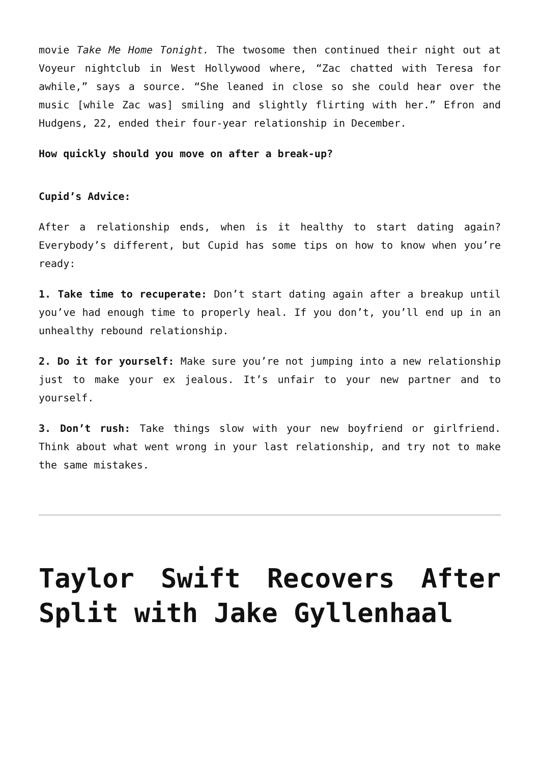movie Take Me Home Tonight. The twosome then continued their night out at Voyeur nightclub in West Hollywood where, “Zac chatted with Teresa for awhile,” says a source. “She leaned in close so she could hear over the music [while Zac was] smiling and slightly flirting with her.” Efron and Hudgens, 22, ended their four-year relationship in December.
How quickly should you move on after a break-up?
Cupid’s Advice:
After a relationship ends, when is it healthy to start dating again? Everybody’s different, but Cupid has some tips on how to know when you’re ready:
1. Take time to recuperate: Don’t start dating again after a breakup until you’ve had enough time to properly heal. If you don’t, you’ll end up in an unhealthy rebound relationship.
2. Do it for yourself: Make sure you’re not jumping into a new relationship just to make your ex jealous. It’s unfair to your new partner and to yourself.
3. Don’t rush: Take things slow with your new boyfriend or girlfriend. Think about what went wrong in your last relationship, and try not to make the same mistakes.
Taylor Swift Recovers After Split with Jake Gyllenhaal